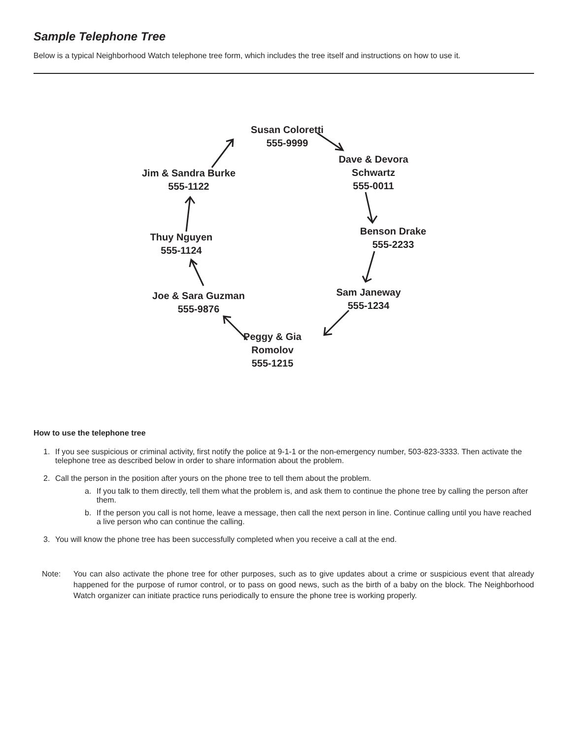Sample Telephone Tree
Below is a typical Neighborhood Watch telephone tree form, which includes the tree itself and instructions on how to use it.
Susan Coloretti
555-9999
Dave & Devora
Schwartz
555-0011
Benson Drake
555-2233
Sam Janeway
555-1234
Peggy & Gia
Romolov
555-1215
Joe & Sara Guzman
555-9876
Thuy Nguyen
555-1124
Jim & Sandra Burke
555-1122
How to use the telephone tree
1. If you see suspicious or criminal activity, first notify the police at 9-1-1 or the non-emergency number, 503-823-3333. Then activate the telephone tree as described below in order to share information about the problem.
2. Call the person in the position after yours on the phone tree to tell them about the problem.
a. If you talk to them directly, tell them what the problem is, and ask them to continue the phone tree by calling the person after them.
b. If the person you call is not home, leave a message, then call the next person in line. Continue calling until you have reached a live person who can continue the calling.
3. You will know the phone tree has been successfully completed when you receive a call at the end.
Note: You can also activate the phone tree for other purposes, such as to give updates about a crime or suspicious event that already happened for the purpose of rumor control, or to pass on good news, such as the birth of a baby on the block. The Neighborhood Watch organizer can initiate practice runs periodically to ensure the phone tree is working properly.